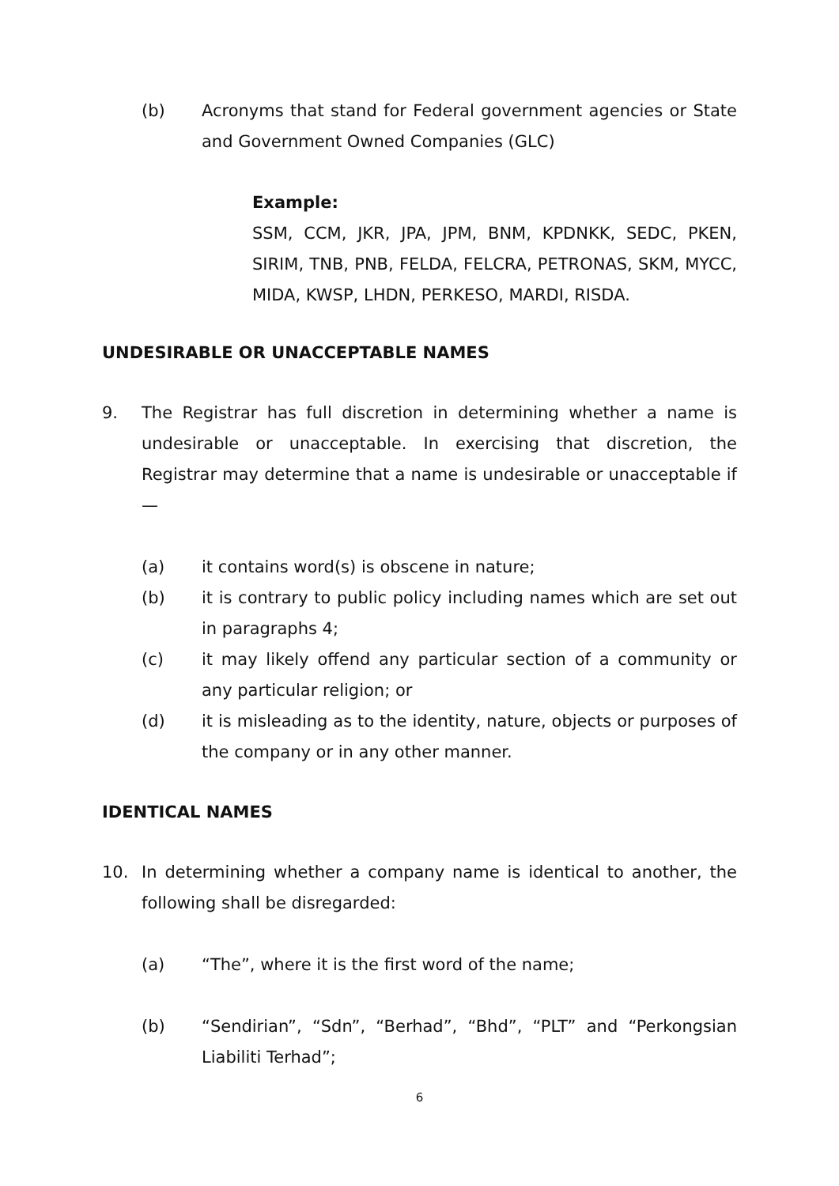(b) Acronyms that stand for Federal government agencies or State and Government Owned Companies (GLC)
Example:
SSM, CCM, JKR, JPA, JPM, BNM, KPDNKK, SEDC, PKEN, SIRIM, TNB, PNB, FELDA, FELCRA, PETRONAS, SKM, MYCC, MIDA, KWSP, LHDN, PERKESO, MARDI, RISDA.
UNDESIRABLE OR UNACCEPTABLE NAMES
9. The Registrar has full discretion in determining whether a name is undesirable or unacceptable. In exercising that discretion, the Registrar may determine that a name is undesirable or unacceptable if—
(a) it contains word(s) is obscene in nature;
(b) it is contrary to public policy including names which are set out in paragraphs 4;
(c) it may likely offend any particular section of a community or any particular religion; or
(d) it is misleading as to the identity, nature, objects or purposes of the company or in any other manner.
IDENTICAL NAMES
10. In determining whether a company name is identical to another, the following shall be disregarded:
(a) “The”, where it is the first word of the name;
(b) “Sendirian”, “Sdn”, “Berhad”, “Bhd”, “PLT” and “Perkongsian Liabiliti Terhad”;
6